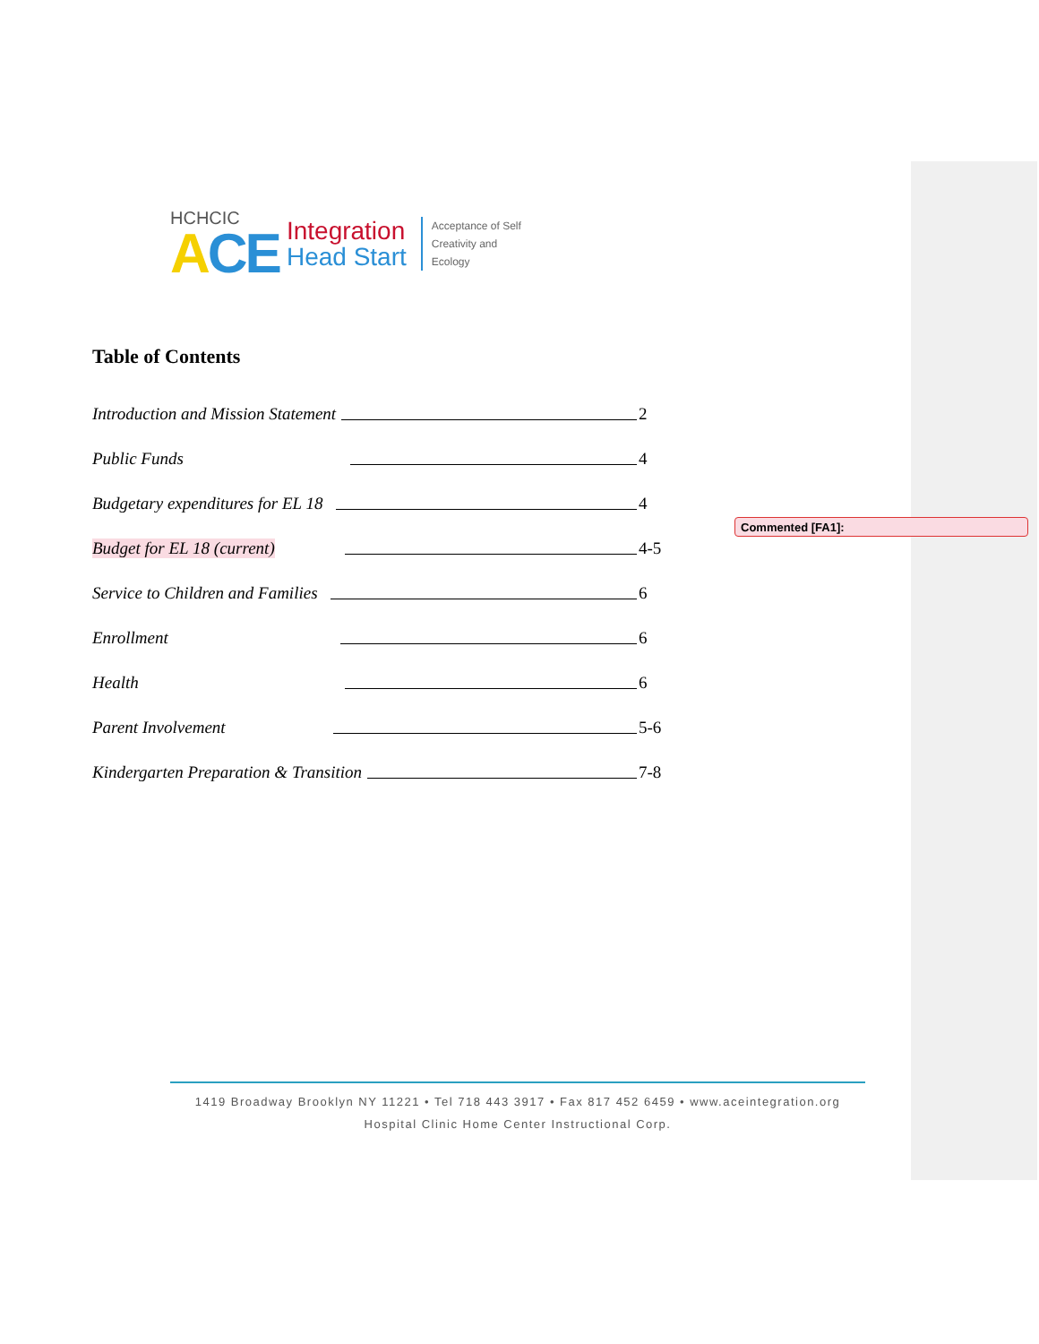HCHCIC
ACE
Integration
Head Start
Acceptance of Self
Creativity and
Ecology
Table of Contents
Introduction and Mission Statement 2
Public Funds 4
Budgetary expenditures for EL 18 4
Budget for EL 18 (current) 4-5
Service to Children and Families 6
Enrollment 6
Health 6
Parent Involvement 5-6
Kindergarten Preparation & Transition 7-8
Commented [FA1]:
1419 Broadway Brooklyn NY 11221 • Tel 718 443 3917 • Fax 817 452 6459 • www.aceintegration.org
Hospital Clinic Home Center Instructional Corp.